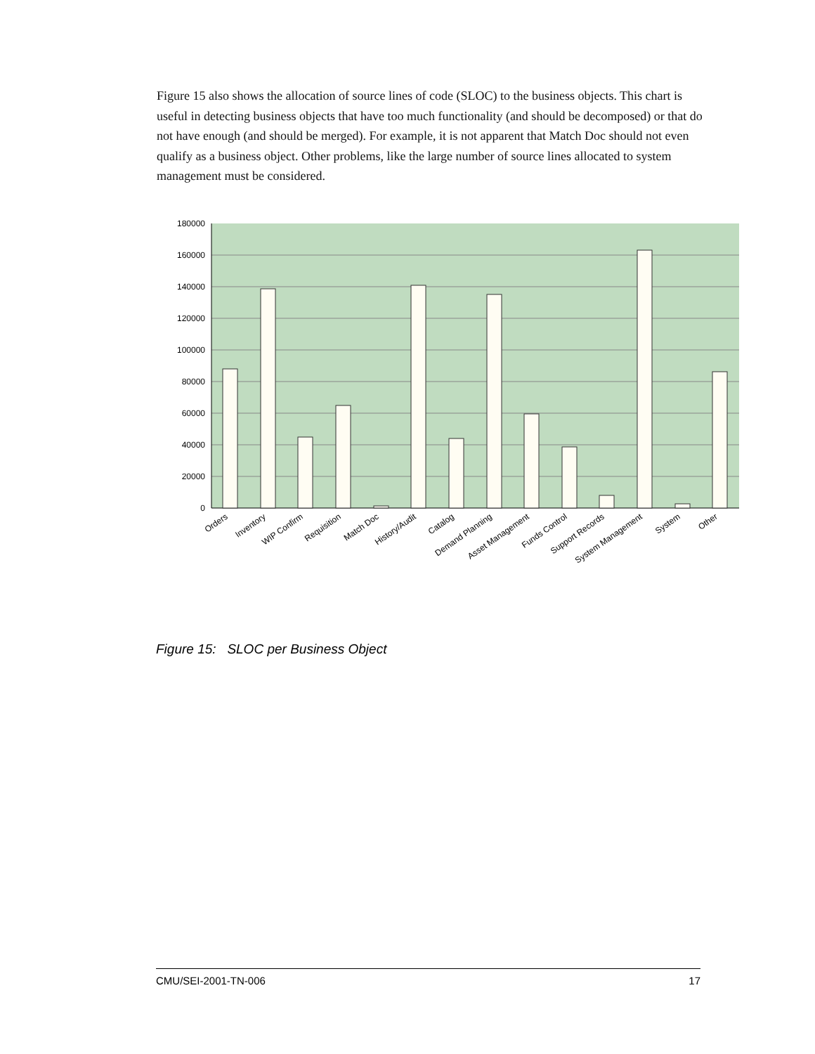Figure 15 also shows the allocation of source lines of code (SLOC) to the business objects. This chart is useful in detecting business objects that have too much functionality (and should be decomposed) or that do not have enough (and should be merged). For example, it is not apparent that Match Doc should not even qualify as a business object. Other problems, like the large number of source lines allocated to system management must be considered.
180000
160000
140000
120000
100000
80000
60000
40000
20000
0
Orders
Inventory
WIP Confirm
Requisition
Match Doc
History/Audit
Catalog
Demand Planning
Asset Management
Funds Control
Support Records
System Management
System
Other
Figure 15: SLOC per Business Object
CMU/SEI-2001-TN-006 17